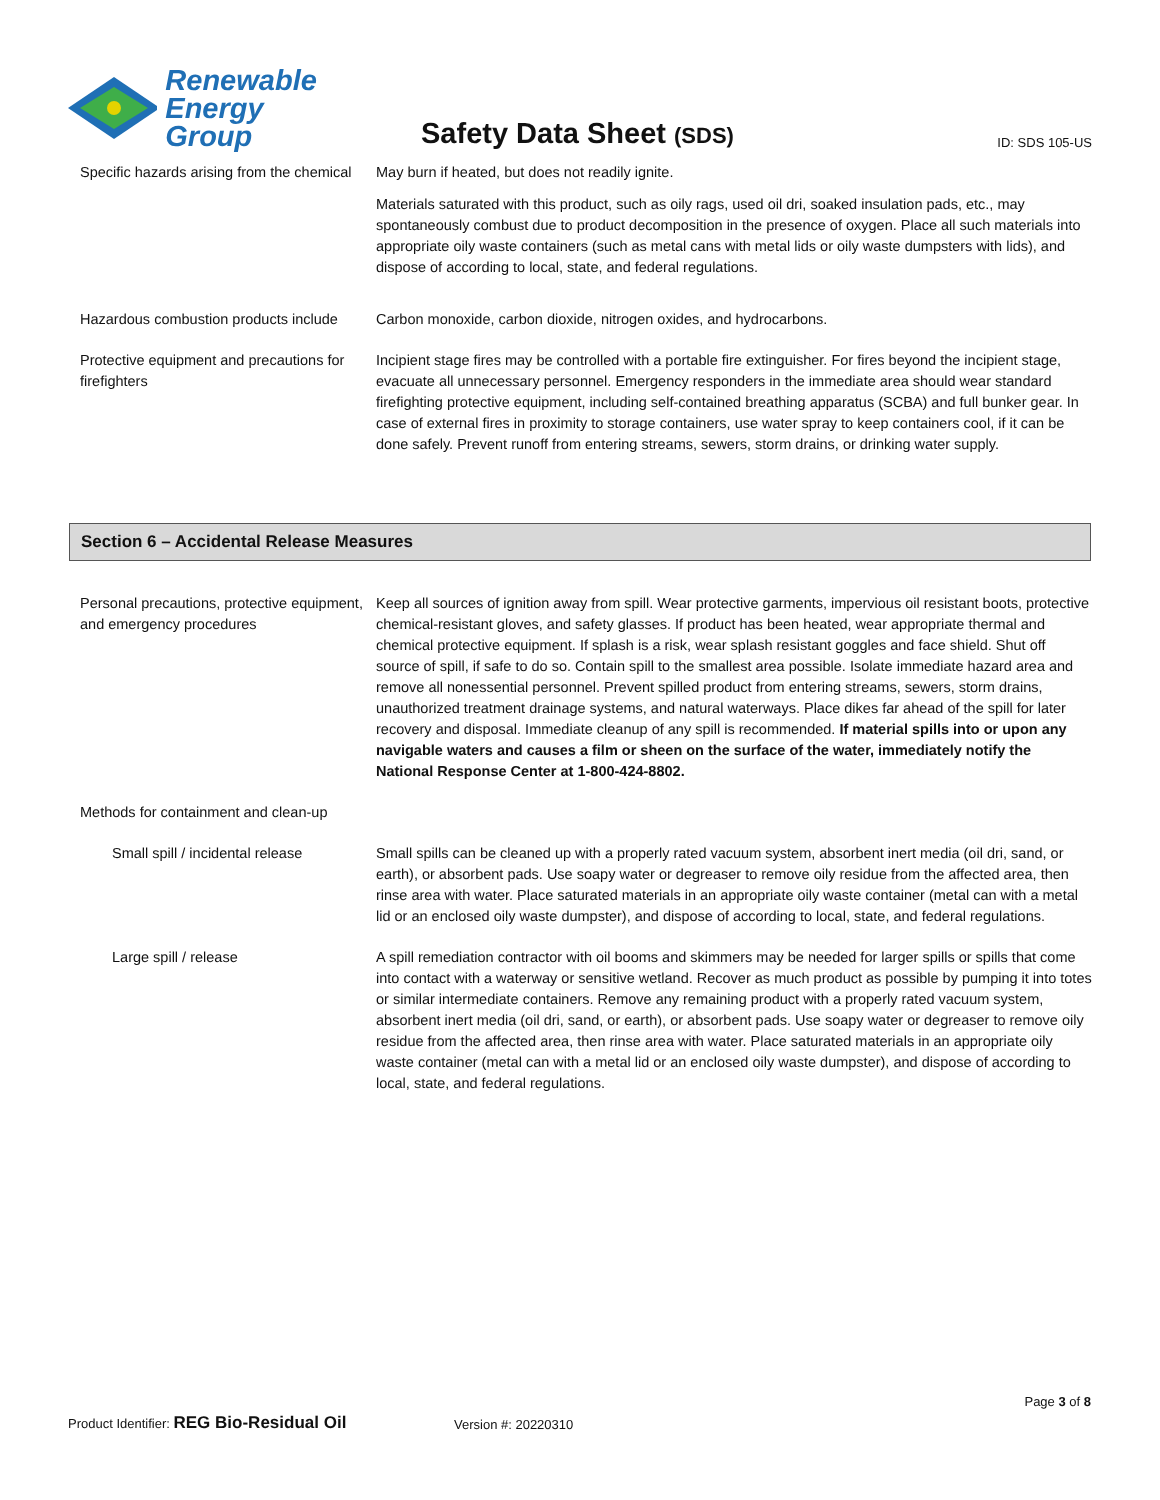Renewable
Energy Group
Safety Data Sheet (SDS)
ID: SDS 105-US
Specific hazards arising from the chemical
May burn if heated, but does not readily ignite.
Materials saturated with this product, such as oily rags, used oil dri, soaked insulation pads, etc., may spontaneously combust due to product decomposition in the presence of oxygen. Place all such materials into appropriate oily waste containers (such as metal cans with metal lids or oily waste dumpsters with lids), and dispose of according to local, state, and federal regulations.
Hazardous combustion products include
Carbon monoxide, carbon dioxide, nitrogen oxides, and hydrocarbons.
Protective equipment and precautions for firefighters
Incipient stage fires may be controlled with a portable fire extinguisher. For fires beyond the incipient stage, evacuate all unnecessary personnel. Emergency responders in the immediate area should wear standard firefighting protective equipment, including self-contained breathing apparatus (SCBA) and full bunker gear. In case of external fires in proximity to storage containers, use water spray to keep containers cool, if it can be done safely. Prevent runoff from entering streams, sewers, storm drains, or drinking water supply.
Section 6 – Accidental Release Measures
Personal precautions, protective equipment, and emergency procedures
Keep all sources of ignition away from spill. Wear protective garments, impervious oil resistant boots, protective chemical-resistant gloves, and safety glasses. If product has been heated, wear appropriate thermal and chemical protective equipment. If splash is a risk, wear splash resistant goggles and face shield. Shut off source of spill, if safe to do so. Contain spill to the smallest area possible. Isolate immediate hazard area and remove all nonessential personnel. Prevent spilled product from entering streams, sewers, storm drains, unauthorized treatment drainage systems, and natural waterways. Place dikes far ahead of the spill for later recovery and disposal. Immediate cleanup of any spill is recommended. If material spills into or upon any navigable waters and causes a film or sheen on the surface of the water, immediately notify the National Response Center at 1-800-424-8802.
Methods for containment and clean-up
Small spill / incidental release
Small spills can be cleaned up with a properly rated vacuum system, absorbent inert media (oil dri, sand, or earth), or absorbent pads. Use soapy water or degreaser to remove oily residue from the affected area, then rinse area with water. Place saturated materials in an appropriate oily waste container (metal can with a metal lid or an enclosed oily waste dumpster), and dispose of according to local, state, and federal regulations.
Large spill / release A spill remediation contractor with oil booms and skimmers may be needed for larger spills or spills that come into contact with a waterway or sensitive wetland. Recover as much product as possible by pumping it into totes or similar intermediate containers. Remove any remaining product with a properly rated vacuum system, absorbent inert media (oil dri, sand, or earth), or absorbent pads. Use soapy water or degreaser to remove oily residue from the affected area, then rinse area with water. Place saturated materials in an appropriate oily waste container (metal can with a metal lid or an enclosed oily waste dumpster), and dispose of according to local, state, and federal regulations.
Page 3 of 8
Product Identifier: REG Bio-Residual Oil
Version #: 20220310